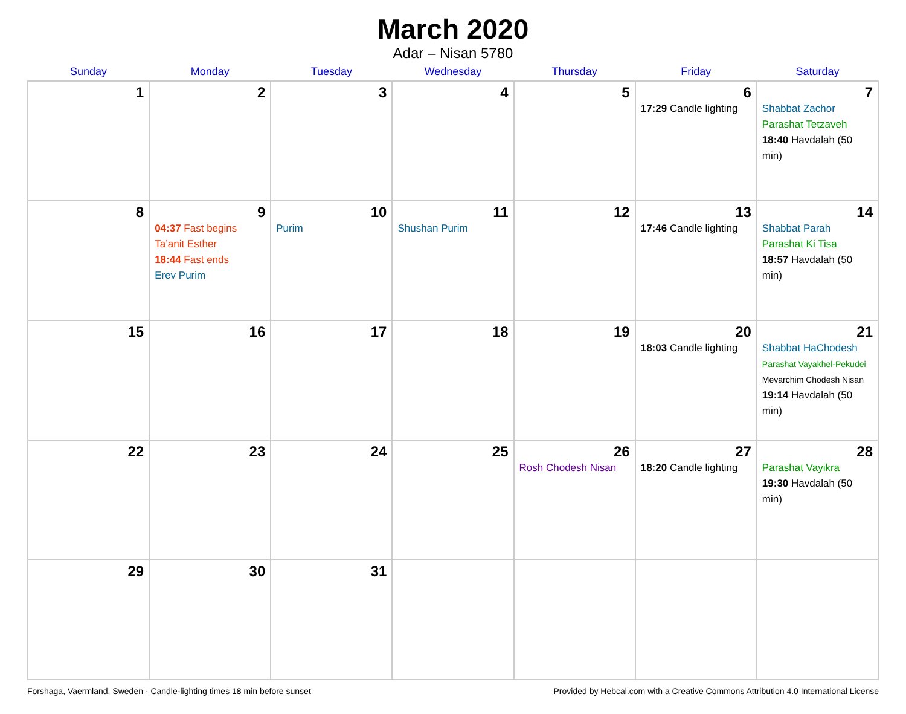March 2020
Adar – Nisan 5780
| Sunday | Monday | Tuesday | Wednesday | Thursday | Friday | Saturday |
| --- | --- | --- | --- | --- | --- | --- |
| 1 | 2 | 3 | 4 | 5 | 6 17:29 Candle lighting | 7 Shabbat Zachor Parashat Tetzaveh 18:40 Havdalah (50 min) |
| 8 | 9 04:37 Fast begins Ta’anit Esther 18:44 Fast ends Erev Purim | 10 Purim | 11 Shushan Purim | 12 | 13 17:46 Candle lighting | 14 Shabbat Parah Parashat Ki Tisa 18:57 Havdalah (50 min) |
| 15 | 16 | 17 | 18 | 19 | 20 18:03 Candle lighting | 21 Shabbat HaChodesh Parashat Vayakhel-Pekudei Mevarchim Chodesh Nisan 19:14 Havdalah (50 min) |
| 22 | 23 | 24 | 25 | 26 Rosh Chodesh Nisan | 27 18:20 Candle lighting | 28 Parashat Vayikra 19:30 Havdalah (50 min) |
| 29 | 30 | 31 | | | | |
Forshaga, Vaermland, Sweden · Candle-lighting times 18 min before sunset Provided by Hebcal.com with a Creative Commons Attribution 4.0 International License